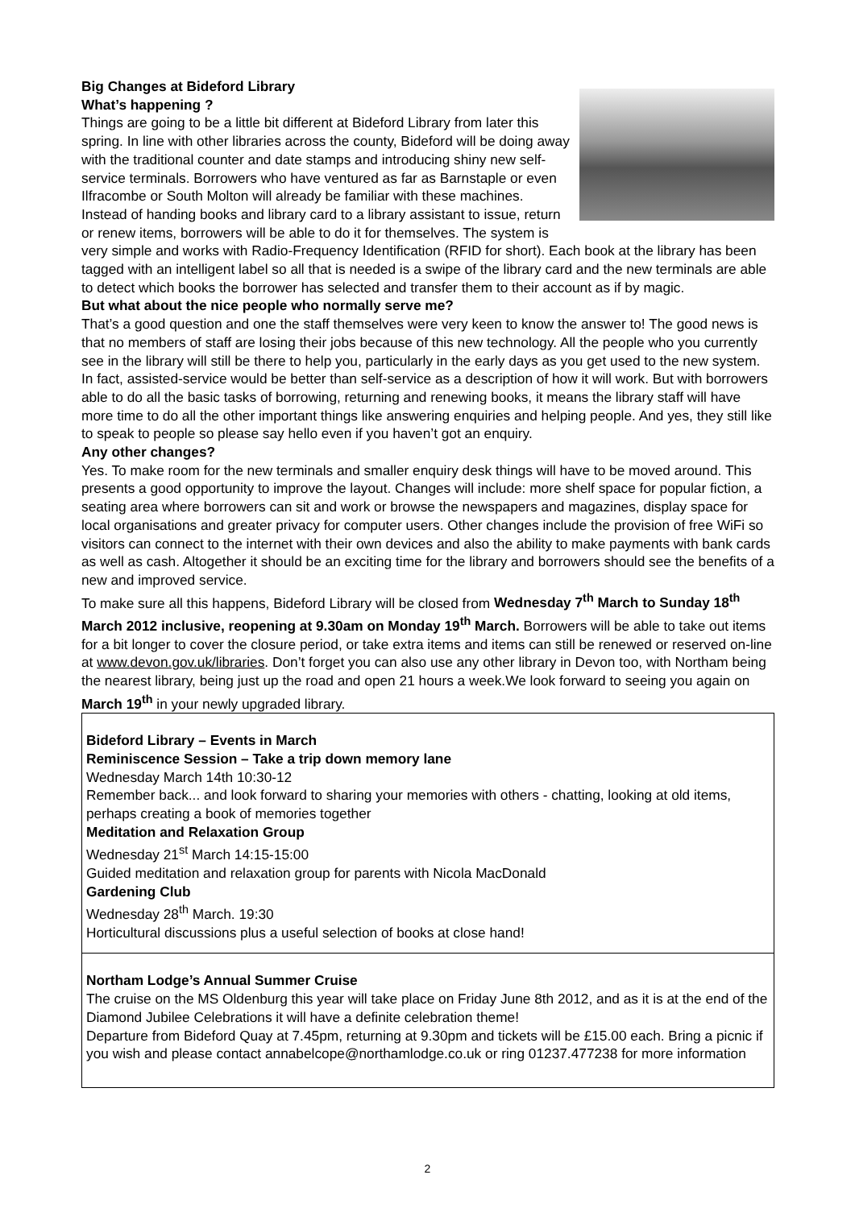Big Changes at Bideford Library
What’s happening ?
Things are going to be a little bit different at Bideford Library from later this spring. In line with other libraries across the county, Bideford will be doing away with the traditional counter and date stamps and introducing shiny new self-service terminals. Borrowers who have ventured as far as Barnstaple or even Ilfracombe or South Molton will already be familiar with these machines. Instead of handing books and library card to a library assistant to issue, return or renew items, borrowers will be able to do it for themselves. The system is very simple and works with Radio-Frequency Identification (RFID for short). Each book at the library has been tagged with an intelligent label so all that is needed is a swipe of the library card and the new terminals are able to detect which books the borrower has selected and transfer them to their account as if by magic.
But what about the nice people who normally serve me?
That’s a good question and one the staff themselves were very keen to know the answer to! The good news is that no members of staff are losing their jobs because of this new technology. All the people who you currently see in the library will still be there to help you, particularly in the early days as you get used to the new system. In fact, assisted-service would be better than self-service as a description of how it will work. But with borrowers able to do all the basic tasks of borrowing, returning and renewing books, it means the library staff will have more time to do all the other important things like answering enquiries and helping people. And yes, they still like to speak to people so please say hello even if you haven’t got an enquiry.
Any other changes?
Yes. To make room for the new terminals and smaller enquiry desk things will have to be moved around. This presents a good opportunity to improve the layout. Changes will include: more shelf space for popular fiction, a seating area where borrowers can sit and work or browse the newspapers and magazines, display space for local organisations and greater privacy for computer users. Other changes include the provision of free WiFi so visitors can connect to the internet with their own devices and also the ability to make payments with bank cards as well as cash. Altogether it should be an exciting time for the library and borrowers should see the benefits of a new and improved service.
To make sure all this happens, Bideford Library will be closed from Wednesday 7<sup>th</sup> March to Sunday 18<sup>th</sup> March 2012 inclusive, reopening at 9.30am on Monday 19<sup>th</sup> March. Borrowers will be able to take out items for a bit longer to cover the closure period, or take extra items and items can still be renewed or reserved on-line at www.devon.gov.uk/libraries. Don’t forget you can also use any other library in Devon too, with Northam being the nearest library, being just up the road and open 21 hours a week.We look forward to seeing you again on March 19<sup>th</sup> in your newly upgraded library.
Bideford Library – Events in March
Reminiscence Session – Take a trip down memory lane
Wednesday March 14th 10:30-12
Remember back... and look forward to sharing your memories with others - chatting, looking at old items, perhaps creating a book of memories together
Meditation and Relaxation Group
Wednesday 21<sup>st</sup> March 14:15-15:00
Guided meditation and relaxation group for parents with Nicola MacDonald
Gardening Club
Wednesday 28<sup>th</sup> March. 19:30
Horticultural discussions plus a useful selection of books at close hand!
Northam Lodge’s Annual Summer Cruise
The cruise on the MS Oldenburg this year will take place on Friday June 8th 2012, and as it is at the end of the Diamond Jubilee Celebrations it will have a definite celebration theme!
Departure from Bideford Quay at 7.45pm, returning at 9.30pm and tickets will be £15.00 each. Bring a picnic if you wish and please contact annabelcope@northamlodge.co.uk or ring 01237.477238 for more information
2